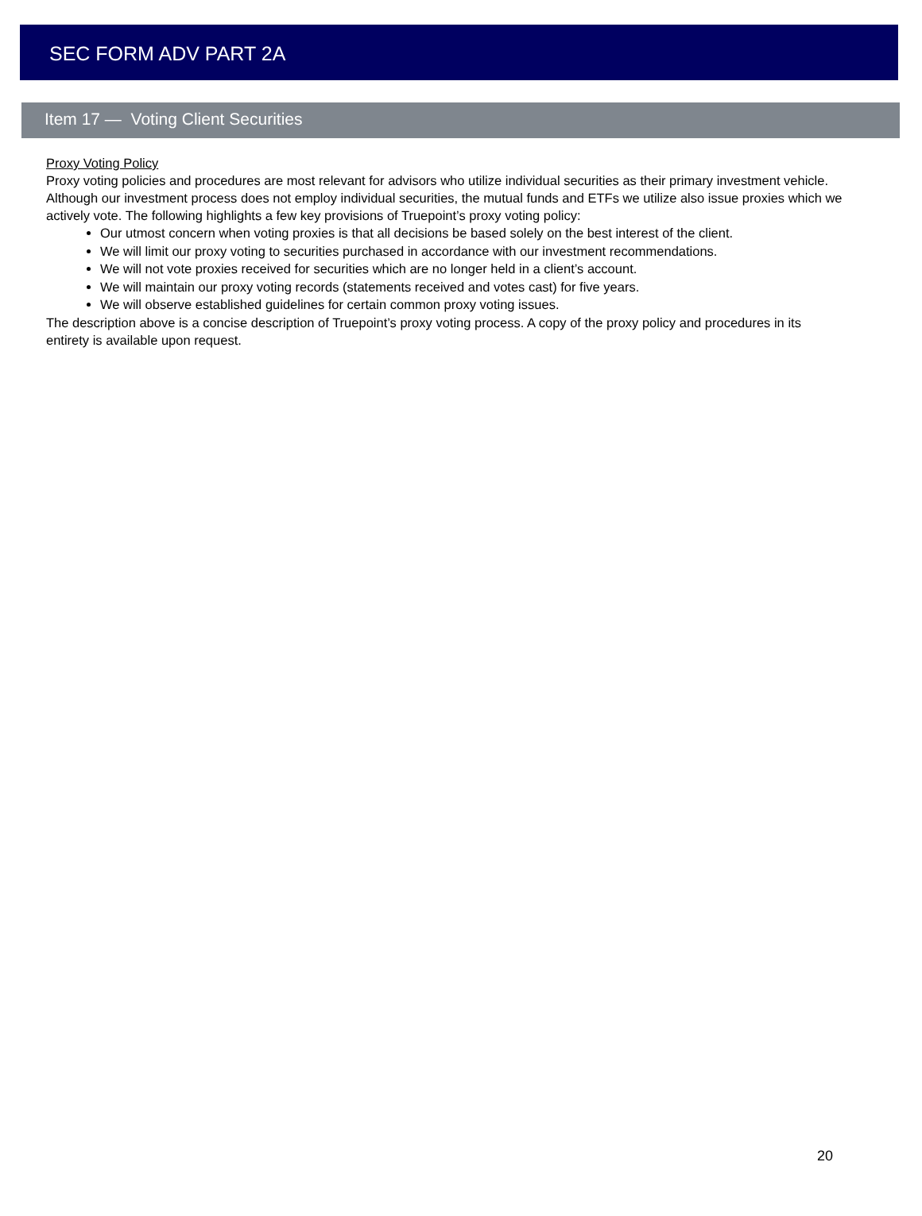SEC FORM ADV PART 2A
Item 17 — Voting Client Securities
Proxy Voting Policy
Proxy voting policies and procedures are most relevant for advisors who utilize individual securities as their primary investment vehicle. Although our investment process does not employ individual securities, the mutual funds and ETFs we utilize also issue proxies which we actively vote. The following highlights a few key provisions of Truepoint’s proxy voting policy:
Our utmost concern when voting proxies is that all decisions be based solely on the best interest of the client.
We will limit our proxy voting to securities purchased in accordance with our investment recommendations.
We will not vote proxies received for securities which are no longer held in a client’s account.
We will maintain our proxy voting records (statements received and votes cast) for five years.
We will observe established guidelines for certain common proxy voting issues.
The description above is a concise description of Truepoint’s proxy voting process. A copy of the proxy policy and procedures in its entirety is available upon request.
20